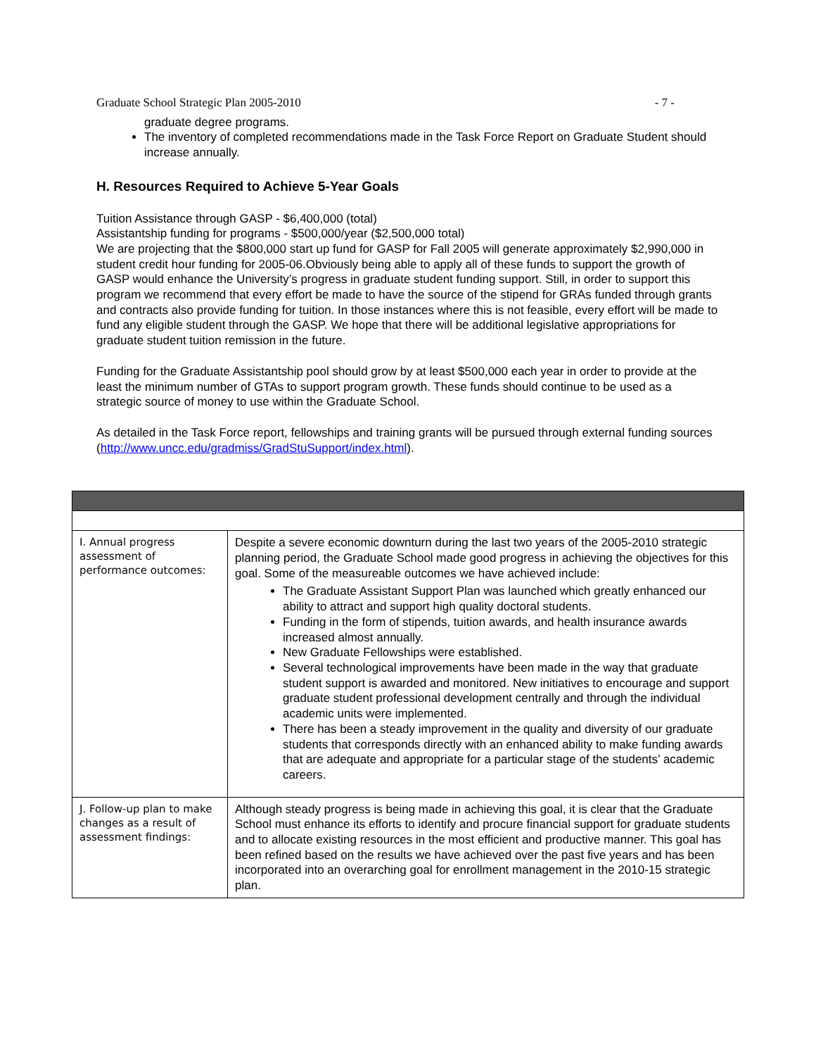Graduate School Strategic Plan 2005-2010 - 7 -
graduate degree programs.
The inventory of completed recommendations made in the Task Force Report on Graduate Student should increase annually.
H. Resources Required to Achieve 5-Year Goals
Tuition Assistance through GASP - $6,400,000 (total)
Assistantship funding for programs - $500,000/year ($2,500,000 total)
We are projecting that the $800,000 start up fund for GASP for Fall 2005 will generate approximately $2,990,000 in student credit hour funding for 2005-06.Obviously being able to apply all of these funds to support the growth of GASP would enhance the University’s progress in graduate student funding support. Still, in order to support this program we recommend that every effort be made to have the source of the stipend for GRAs funded through grants and contracts also provide funding for tuition. In those instances where this is not feasible, every effort will be made to fund any eligible student through the GASP. We hope that there will be additional legislative appropriations for graduate student tuition remission in the future.
Funding for the Graduate Assistantship pool should grow by at least $500,000 each year in order to provide at the least the minimum number of GTAs to support program growth. These funds should continue to be used as a strategic source of money to use within the Graduate School.
As detailed in the Task Force report, fellowships and training grants will be pursued through external funding sources (http://www.uncc.edu/gradmiss/GradStuSupport/index.html).
| I. Annual progress assessment of performance outcomes: | Despite a severe economic downturn during the last two years of the 2005-2010 strategic planning period, the Graduate School made good progress in achieving the objectives for this goal. Some of the measureable outcomes we have achieved include: The Graduate Assistant Support Plan was launched which greatly enhanced our ability to attract and support high quality doctoral students. Funding in the form of stipends, tuition awards, and health insurance awards increased almost annually. New Graduate Fellowships were established. Several technological improvements have been made in the way that graduate student support is awarded and monitored. New initiatives to encourage and support graduate student professional development centrally and through the individual academic units were implemented. There has been a steady improvement in the quality and diversity of our graduate students that corresponds directly with an enhanced ability to make funding awards that are adequate and appropriate for a particular stage of the students’ academic careers. |
| J. Follow-up plan to make changes as a result of assessment findings: | Although steady progress is being made in achieving this goal, it is clear that the Graduate School must enhance its efforts to identify and procure financial support for graduate students and to allocate existing resources in the most efficient and productive manner. This goal has been refined based on the results we have achieved over the past five years and has been incorporated into an overarching goal for enrollment management in the 2010-15 strategic plan. |